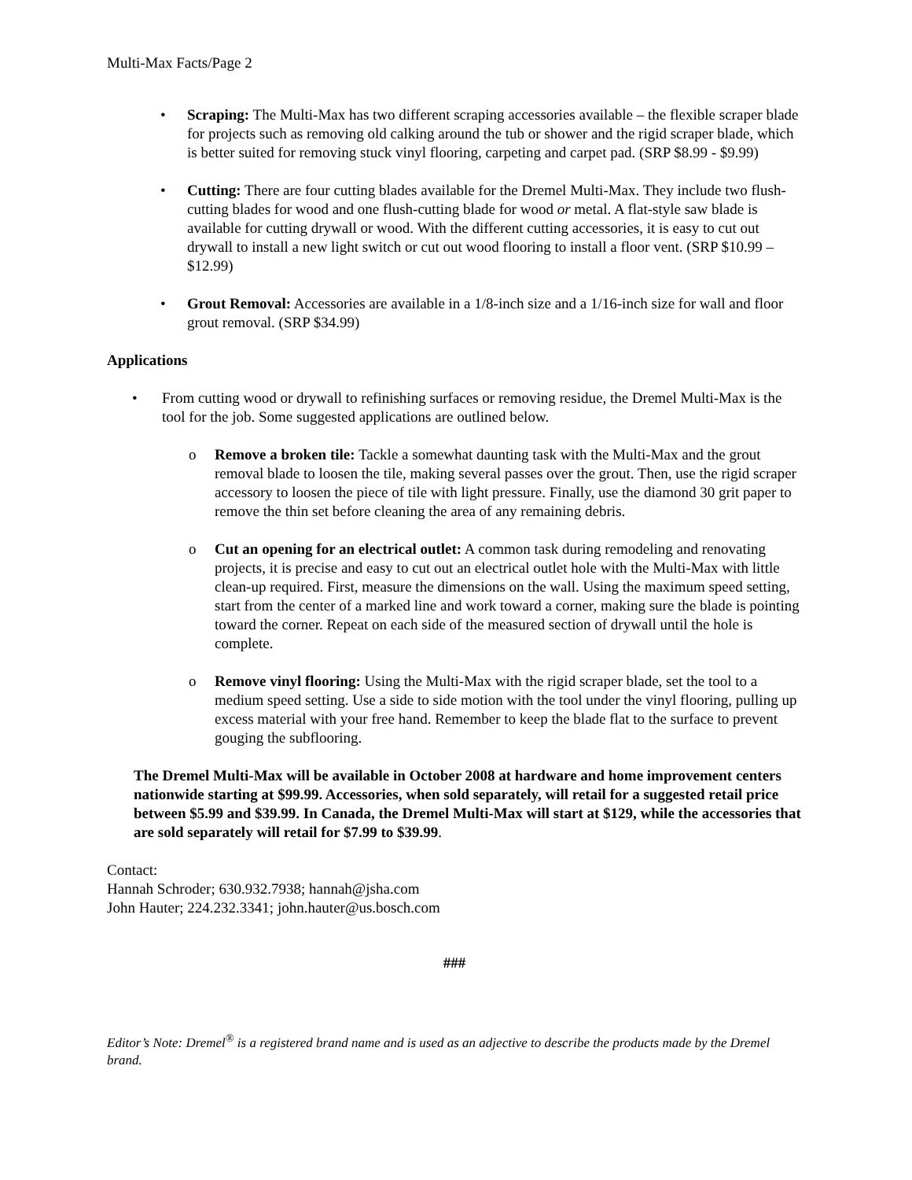Multi-Max Facts/Page 2
• Scraping: The Multi-Max has two different scraping accessories available – the flexible scraper blade for projects such as removing old calking around the tub or shower and the rigid scraper blade, which is better suited for removing stuck vinyl flooring, carpeting and carpet pad. (SRP $8.99 - $9.99)
• Cutting: There are four cutting blades available for the Dremel Multi-Max. They include two flush-cutting blades for wood and one flush-cutting blade for wood or metal. A flat-style saw blade is available for cutting drywall or wood. With the different cutting accessories, it is easy to cut out drywall to install a new light switch or cut out wood flooring to install a floor vent. (SRP $10.99 – $12.99)
• Grout Removal: Accessories are available in a 1/8-inch size and a 1/16-inch size for wall and floor grout removal. (SRP $34.99)
Applications
• From cutting wood or drywall to refinishing surfaces or removing residue, the Dremel Multi-Max is the tool for the job. Some suggested applications are outlined below.
o Remove a broken tile: Tackle a somewhat daunting task with the Multi-Max and the grout removal blade to loosen the tile, making several passes over the grout. Then, use the rigid scraper accessory to loosen the piece of tile with light pressure. Finally, use the diamond 30 grit paper to remove the thin set before cleaning the area of any remaining debris.
o Cut an opening for an electrical outlet: A common task during remodeling and renovating projects, it is precise and easy to cut out an electrical outlet hole with the Multi-Max with little clean-up required. First, measure the dimensions on the wall. Using the maximum speed setting, start from the center of a marked line and work toward a corner, making sure the blade is pointing toward the corner. Repeat on each side of the measured section of drywall until the hole is complete.
o Remove vinyl flooring: Using the Multi-Max with the rigid scraper blade, set the tool to a medium speed setting. Use a side to side motion with the tool under the vinyl flooring, pulling up excess material with your free hand. Remember to keep the blade flat to the surface to prevent gouging the subflooring.
The Dremel Multi-Max will be available in October 2008 at hardware and home improvement centers nationwide starting at $99.99. Accessories, when sold separately, will retail for a suggested retail price between $5.99 and $39.99. In Canada, the Dremel Multi-Max will start at $129, while the accessories that are sold separately will retail for $7.99 to $39.99.
Contact:
Hannah Schroder; 630.932.7938; hannah@jsha.com
John Hauter; 224.232.3341; john.hauter@us.bosch.com
###
Editor’s Note: Dremel<sup>®</sup> is a registered brand name and is used as an adjective to describe the products made by the Dremel brand.